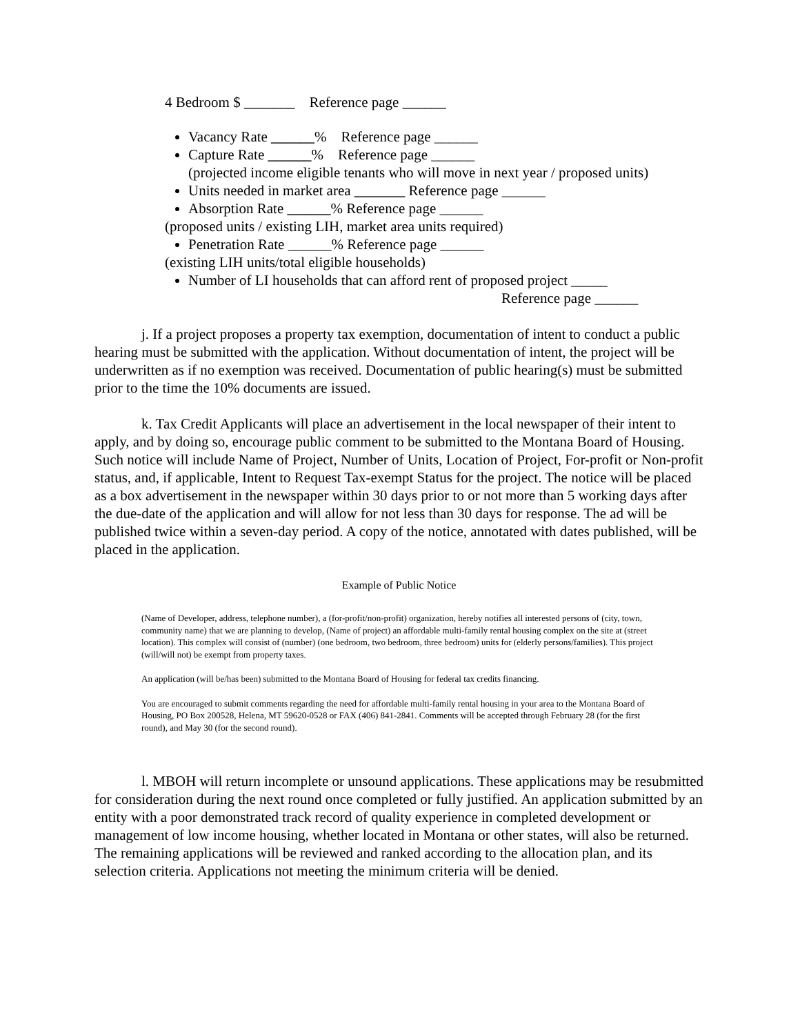4 Bedroom $ _______ Reference page ______
Vacancy Rate ______% Reference page ______
Capture Rate ______% Reference page ______
(projected income eligible tenants who will move in next year / proposed units)
Units needed in market area _______ Reference page ______
Absorption Rate ______% Reference page ______
(proposed units / existing LIH, market area units required)
Penetration Rate ______% Reference page ______
(existing LIH units/total eligible households)
Number of LI households that can afford rent of proposed project _____
Reference page ______
j. If a project proposes a property tax exemption, documentation of intent to conduct a public hearing must be submitted with the application. Without documentation of intent, the project will be underwritten as if no exemption was received. Documentation of public hearing(s) must be submitted prior to the time the 10% documents are issued.
k. Tax Credit Applicants will place an advertisement in the local newspaper of their intent to apply, and by doing so, encourage public comment to be submitted to the Montana Board of Housing. Such notice will include Name of Project, Number of Units, Location of Project, For-profit or Non-profit status, and, if applicable, Intent to Request Tax-exempt Status for the project. The notice will be placed as a box advertisement in the newspaper within 30 days prior to or not more than 5 working days after the due-date of the application and will allow for not less than 30 days for response. The ad will be published twice within a seven-day period. A copy of the notice, annotated with dates published, will be placed in the application.
Example of Public Notice
(Name of Developer, address, telephone number), a (for-profit/non-profit) organization, hereby notifies all interested persons of (city, town, community name) that we are planning to develop, (Name of project) an affordable multi-family rental housing complex on the site at (street location). This complex will consist of (number) (one bedroom, two bedroom, three bedroom) units for (elderly persons/families). This project (will/will not) be exempt from property taxes.
An application (will be/has been) submitted to the Montana Board of Housing for federal tax credits financing.
You are encouraged to submit comments regarding the need for affordable multi-family rental housing in your area to the Montana Board of Housing, PO Box 200528, Helena, MT 59620-0528 or FAX (406) 841-2841. Comments will be accepted through February 28 (for the first round), and May 30 (for the second round).
l. MBOH will return incomplete or unsound applications. These applications may be resubmitted for consideration during the next round once completed or fully justified. An application submitted by an entity with a poor demonstrated track record of quality experience in completed development or management of low income housing, whether located in Montana or other states, will also be returned. The remaining applications will be reviewed and ranked according to the allocation plan, and its selection criteria. Applications not meeting the minimum criteria will be denied.